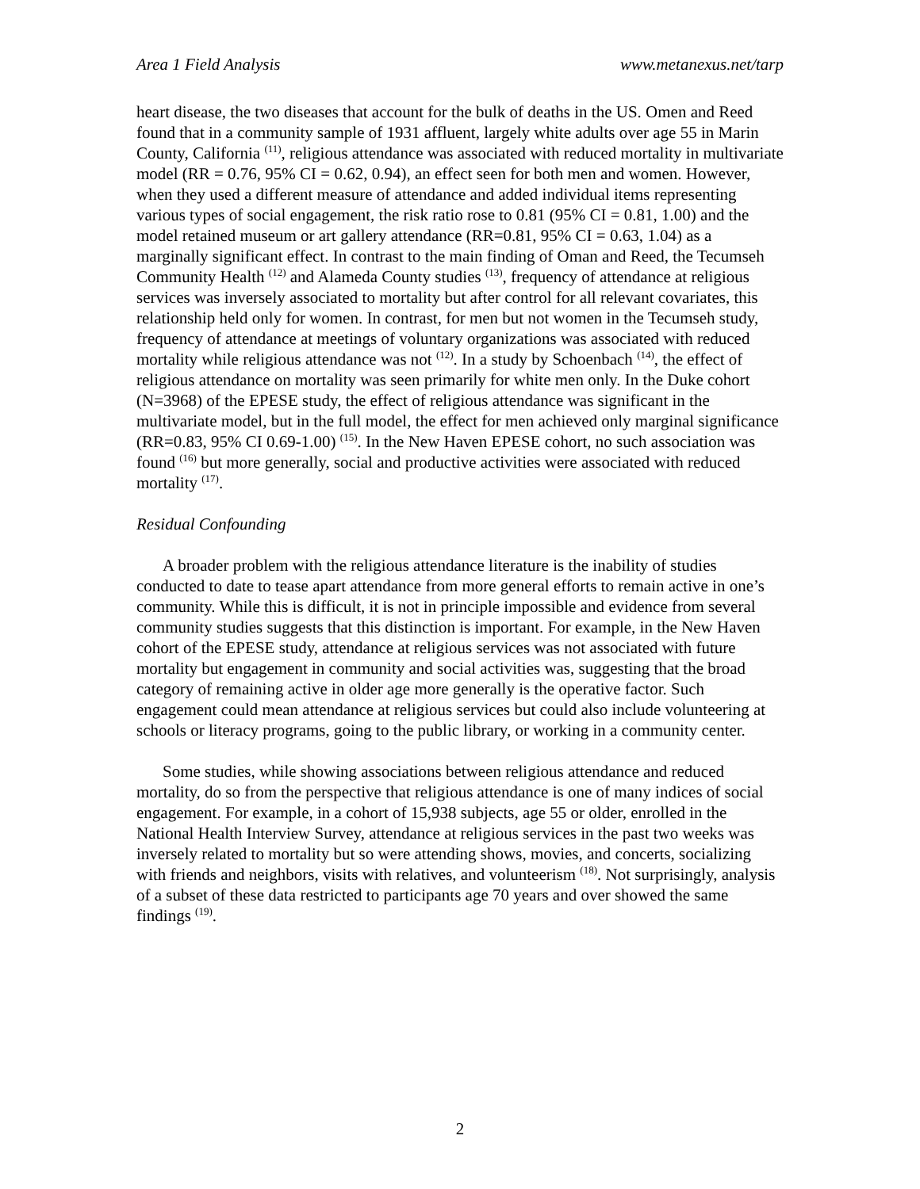Area 1 Field Analysis www.metanexus.net/tarp
heart disease, the two diseases that account for the bulk of deaths in the US. Omen and Reed found that in a community sample of 1931 affluent, largely white adults over age 55 in Marin County, California <sup>(11)</sup>, religious attendance was associated with reduced mortality in multivariate model (RR = 0.76, 95% CI = 0.62, 0.94), an effect seen for both men and women. However, when they used a different measure of attendance and added individual items representing various types of social engagement, the risk ratio rose to 0.81 (95% CI = 0.81, 1.00) and the model retained museum or art gallery attendance (RR=0.81, 95% CI = 0.63, 1.04) as a marginally significant effect. In contrast to the main finding of Oman and Reed, the Tecumseh Community Health <sup>(12)</sup> and Alameda County studies <sup>(13)</sup>, frequency of attendance at religious services was inversely associated to mortality but after control for all relevant covariates, this relationship held only for women. In contrast, for men but not women in the Tecumseh study, frequency of attendance at meetings of voluntary organizations was associated with reduced mortality while religious attendance was not <sup>(12)</sup>. In a study by Schoenbach <sup>(14)</sup>, the effect of religious attendance on mortality was seen primarily for white men only. In the Duke cohort (N=3968) of the EPESE study, the effect of religious attendance was significant in the multivariate model, but in the full model, the effect for men achieved only marginal significance (RR=0.83, 95% CI 0.69-1.00) <sup>(15)</sup>. In the New Haven EPESE cohort, no such association was found <sup>(16)</sup> but more generally, social and productive activities were associated with reduced mortality <sup>(17)</sup>.
Residual Confounding
A broader problem with the religious attendance literature is the inability of studies conducted to date to tease apart attendance from more general efforts to remain active in one’s community. While this is difficult, it is not in principle impossible and evidence from several community studies suggests that this distinction is important. For example, in the New Haven cohort of the EPESE study, attendance at religious services was not associated with future mortality but engagement in community and social activities was, suggesting that the broad category of remaining active in older age more generally is the operative factor. Such engagement could mean attendance at religious services but could also include volunteering at schools or literacy programs, going to the public library, or working in a community center.
Some studies, while showing associations between religious attendance and reduced mortality, do so from the perspective that religious attendance is one of many indices of social engagement. For example, in a cohort of 15,938 subjects, age 55 or older, enrolled in the National Health Interview Survey, attendance at religious services in the past two weeks was inversely related to mortality but so were attending shows, movies, and concerts, socializing with friends and neighbors, visits with relatives, and volunteerism <sup>(18)</sup>. Not surprisingly, analysis of a subset of these data restricted to participants age 70 years and over showed the same findings <sup>(19)</sup>.
2